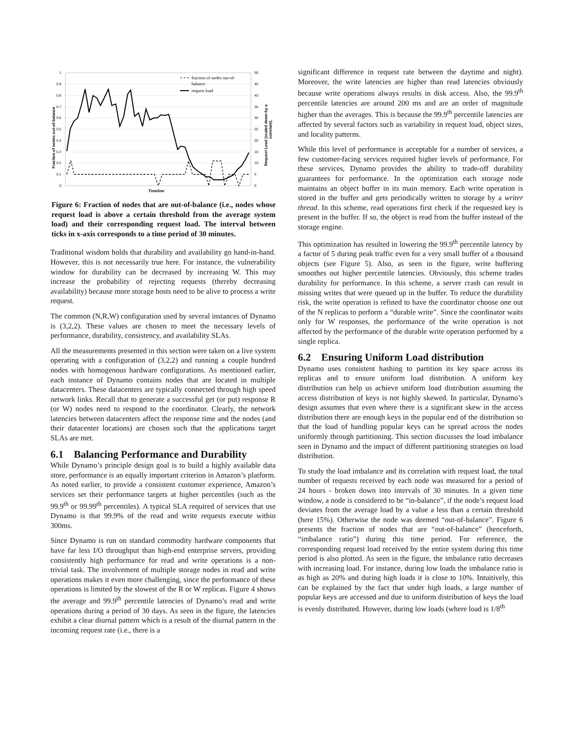1
0.9
0.8
0.7
0.6
0.5
0.4
0.3
0.2
0.1
0
50
45
40
35
30
25
20
15
10
5
0
Fraction of nodes out-of-balance
Request Load (scaled down by a
constant).
Timeline
fraction of nodes out-of-
balance
request load
Figure 6: Fraction of nodes that are out-of-balance (i.e., nodes whose request load is above a certain threshold from the average system load) and their corresponding request load. The interval between ticks in x-axis corresponds to a time period of 30 minutes.
Traditional wisdom holds that durability and availability go hand-in-hand. However, this is not necessarily true here. For instance, the vulnerability window for durability can be decreased by increasing W. This may increase the probability of rejecting requests (thereby decreasing availability) because more storage hosts need to be alive to process a write request.
The common (N,R,W) configuration used by several instances of Dynamo is (3,2,2). These values are chosen to meet the necessary levels of performance, durability, consistency, and availability SLAs.
All the measurements presented in this section were taken on a live system operating with a configuration of (3,2,2) and running a couple hundred nodes with homogenous hardware configurations. As mentioned earlier, each instance of Dynamo contains nodes that are located in multiple datacenters. These datacenters are typically connected through high speed network links. Recall that to generate a successful get (or put) response R (or W) nodes need to respond to the coordinator. Clearly, the network latencies between datacenters affect the response time and the nodes (and their datacenter locations) are chosen such that the applications target SLAs are met.
6.1 Balancing Performance and Durability
While Dynamo’s principle design goal is to build a highly available data store, performance is an equally important criterion in Amazon’s platform. As noted earlier, to provide a consistent customer experience, Amazon’s services set their performance targets at higher percentiles (such as the 99.9<sup>th</sup> or 99.99<sup>th</sup> percentiles). A typical SLA required of services that use Dynamo is that 99.9% of the read and write requests execute within 300ms.
Since Dynamo is run on standard commodity hardware components that have far less I/O throughput than high-end enterprise servers, providing consistently high performance for read and write operations is a non-trivial task. The involvement of multiple storage nodes in read and write operations makes it even more challenging, since the performance of these operations is limited by the slowest of the R or W replicas. Figure 4 shows the average and 99.9<sup>th</sup> percentile latencies of Dynamo’s read and write operations during a period of 30 days. As seen in the figure, the latencies exhibit a clear diurnal pattern which is a result of the diurnal pattern in the incoming request rate (i.e., there is a
significant difference in request rate between the daytime and night). Moreover, the write latencies are higher than read latencies obviously because write operations always results in disk access. Also, the 99.9<sup>th</sup> percentile latencies are around 200 ms and are an order of magnitude higher than the averages. This is because the 99.9<sup>th</sup> percentile latencies are affected by several factors such as variability in request load, object sizes, and locality patterns.
While this level of performance is acceptable for a number of services, a few customer-facing services required higher levels of performance. For these services, Dynamo provides the ability to trade-off durability guarantees for performance. In the optimization each storage node maintains an object buffer in its main memory. Each write operation is stored in the buffer and gets periodically written to storage by a writer thread. In this scheme, read operations first check if the requested key is present in the buffer. If so, the object is read from the buffer instead of the storage engine.
This optimization has resulted in lowering the 99.9<sup>th</sup> percentile latency by a factor of 5 during peak traffic even for a very small buffer of a thousand objects (see Figure 5). Also, as seen in the figure, write buffering smoothes out higher percentile latencies. Obviously, this scheme trades durability for performance. In this scheme, a server crash can result in missing writes that were queued up in the buffer. To reduce the durability risk, the write operation is refined to have the coordinator choose one out of the N replicas to perform a “durable write”. Since the coordinator waits only for W responses, the performance of the write operation is not affected by the performance of the durable write operation performed by a single replica.
6.2 Ensuring Uniform Load distribution
Dynamo uses consistent hashing to partition its key space across its replicas and to ensure uniform load distribution. A uniform key distribution can help us achieve uniform load distribution assuming the access distribution of keys is not highly skewed. In particular, Dynamo’s design assumes that even where there is a significant skew in the access distribution there are enough keys in the popular end of the distribution so that the load of handling popular keys can be spread across the nodes uniformly through partitioning. This section discusses the load imbalance seen in Dynamo and the impact of different partitioning strategies on load distribution.
To study the load imbalance and its correlation with request load, the total number of requests received by each node was measured for a period of 24 hours - broken down into intervals of 30 minutes. In a given time window, a node is considered to be “in-balance”, if the node’s request load deviates from the average load by a value a less than a certain threshold (here 15%). Otherwise the node was deemed “out-of-balance”. Figure 6 presents the fraction of nodes that are “out-of-balance” (henceforth, “imbalance ratio”) during this time period. For reference, the corresponding request load received by the entire system during this time period is also plotted. As seen in the figure, the imbalance ratio decreases with increasing load. For instance, during low loads the imbalance ratio is as high as 20% and during high loads it is close to 10%. Intuitively, this can be explained by the fact that under high loads, a large number of popular keys are accessed and due to uniform distribution of keys the load is evenly distributed. However, during low loads (where load is 1/8<sup>th</sup>